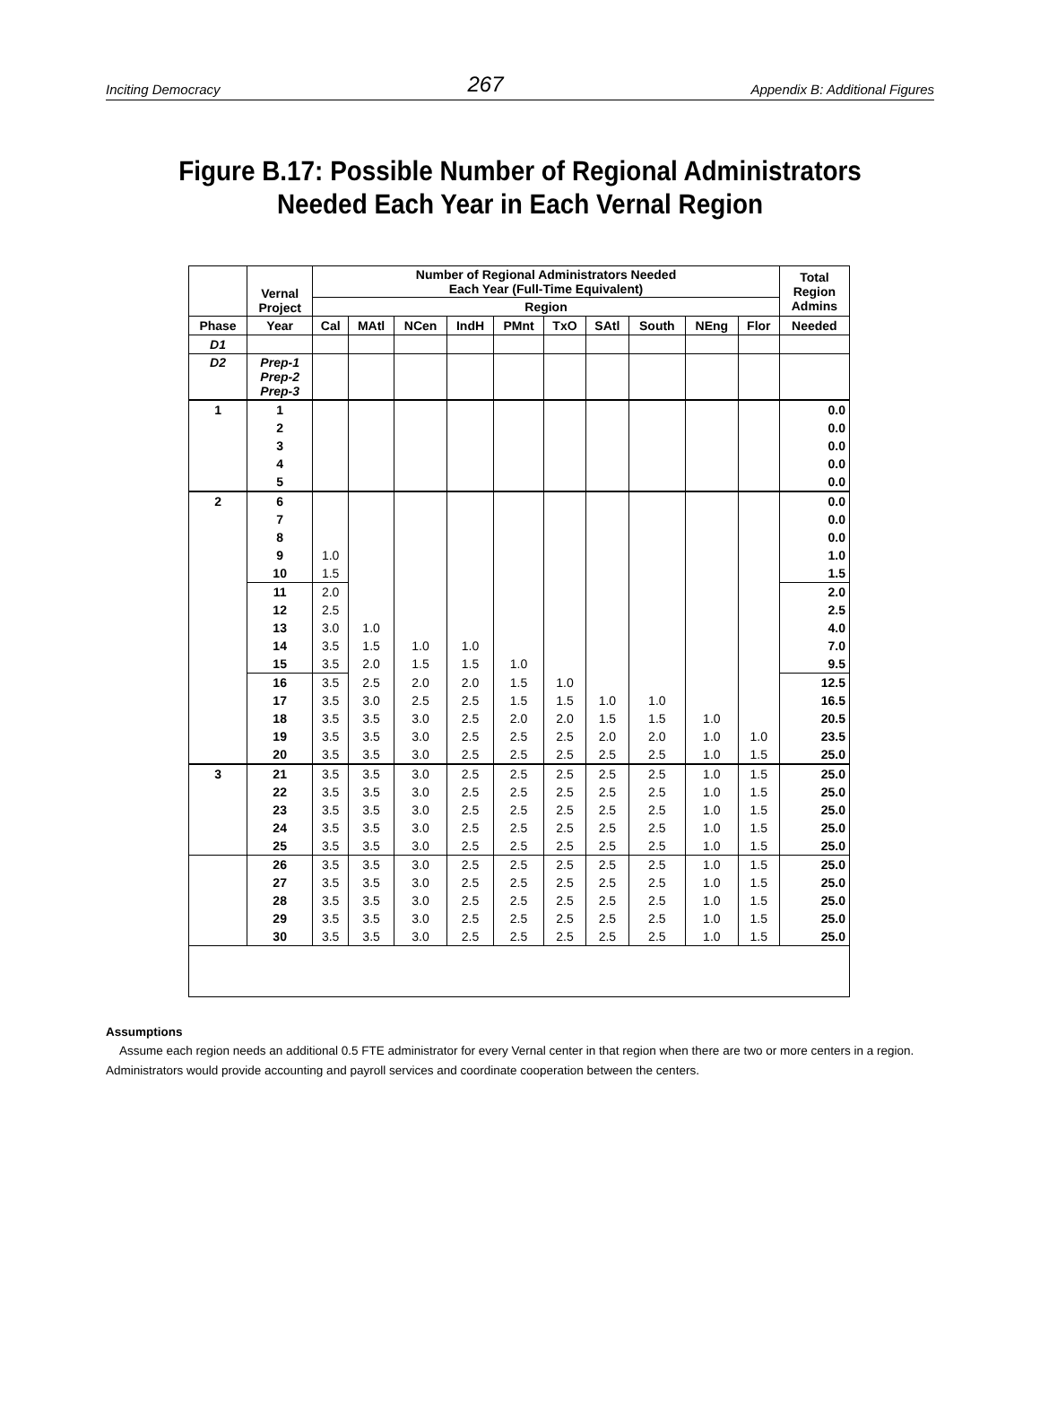Inciting Democracy 267 Appendix B: Additional Figures
Figure B.17: Possible Number of Regional Administrators
Needed Each Year in Each Vernal Region
| | Vernal Project | Number of Regional Administrators Needed Each Year (Full-Time Equivalent) | | | | | | | | | | Total Region Admins |
| --- | --- | --- | --- | --- | --- | --- | --- | --- | --- | --- | --- | --- |
| | | Region | | | | | | | | | | |
| Phase | Year | Cal | MAtl | NCen | IndH | PMnt | TxO | SAtl | South | NEng | Flor | Needed |
| D1 | | | | | | | | | | | | |
| D2 | Prep-1 Prep-2 Prep-3 | | | | | | | | | | | |
| 1 | 1 | | | | | | | | | | | 0.0 |
| | 2 | | | | | | | | | | | 0.0 |
| | 3 | | | | | | | | | | | 0.0 |
| | 4 | | | | | | | | | | | 0.0 |
| | 5 | | | | | | | | | | | 0.0 |
| 2 | 6 | | | | | | | | | | | 0.0 |
| | 7 | | | | | | | | | | | 0.0 |
| | 8 | | | | | | | | | | | 0.0 |
| | 9 | 1.0 | | | | | | | | | | 1.0 |
| | 10 | 1.5 | | | | | | | | | | 1.5 |
| | 11 | 2.0 | | | | | | | | | | 2.0 |
| | 12 | 2.5 | | | | | | | | | | 2.5 |
| | 13 | 3.0 | 1.0 | | | | | | | | | 4.0 |
| | 14 | 3.5 | 1.5 | 1.0 | 1.0 | | | | | | | 7.0 |
| | 15 | 3.5 | 2.0 | 1.5 | 1.5 | 1.0 | | | | | | 9.5 |
| | 16 | 3.5 | 2.5 | 2.0 | 2.0 | 1.5 | 1.0 | | | | | 12.5 |
| | 17 | 3.5 | 3.0 | 2.5 | 2.5 | 1.5 | 1.5 | 1.0 | 1.0 | | | 16.5 |
| | 18 | 3.5 | 3.5 | 3.0 | 2.5 | 2.0 | 2.0 | 1.5 | 1.5 | 1.0 | | 20.5 |
| | 19 | 3.5 | 3.5 | 3.0 | 2.5 | 2.5 | 2.5 | 2.0 | 2.0 | 1.0 | 1.0 | 23.5 |
| | 20 | 3.5 | 3.5 | 3.0 | 2.5 | 2.5 | 2.5 | 2.5 | 2.5 | 1.0 | 1.5 | 25.0 |
| 3 | 21 | 3.5 | 3.5 | 3.0 | 2.5 | 2.5 | 2.5 | 2.5 | 2.5 | 1.0 | 1.5 | 25.0 |
| | 22 | 3.5 | 3.5 | 3.0 | 2.5 | 2.5 | 2.5 | 2.5 | 2.5 | 1.0 | 1.5 | 25.0 |
| | 23 | 3.5 | 3.5 | 3.0 | 2.5 | 2.5 | 2.5 | 2.5 | 2.5 | 1.0 | 1.5 | 25.0 |
| | 24 | 3.5 | 3.5 | 3.0 | 2.5 | 2.5 | 2.5 | 2.5 | 2.5 | 1.0 | 1.5 | 25.0 |
| | 25 | 3.5 | 3.5 | 3.0 | 2.5 | 2.5 | 2.5 | 2.5 | 2.5 | 1.0 | 1.5 | 25.0 |
| | 26 | 3.5 | 3.5 | 3.0 | 2.5 | 2.5 | 2.5 | 2.5 | 2.5 | 1.0 | 1.5 | 25.0 |
| | 27 | 3.5 | 3.5 | 3.0 | 2.5 | 2.5 | 2.5 | 2.5 | 2.5 | 1.0 | 1.5 | 25.0 |
| | 28 | 3.5 | 3.5 | 3.0 | 2.5 | 2.5 | 2.5 | 2.5 | 2.5 | 1.0 | 1.5 | 25.0 |
| | 29 | 3.5 | 3.5 | 3.0 | 2.5 | 2.5 | 2.5 | 2.5 | 2.5 | 1.0 | 1.5 | 25.0 |
| | 30 | 3.5 | 3.5 | 3.0 | 2.5 | 2.5 | 2.5 | 2.5 | 2.5 | 1.0 | 1.5 | 25.0 |
Assumptions
Assume each region needs an additional 0.5 FTE administrator for every Vernal center in that region when there are two or more centers in a region. Administrators would provide accounting and payroll services and coordinate cooperation between the centers.